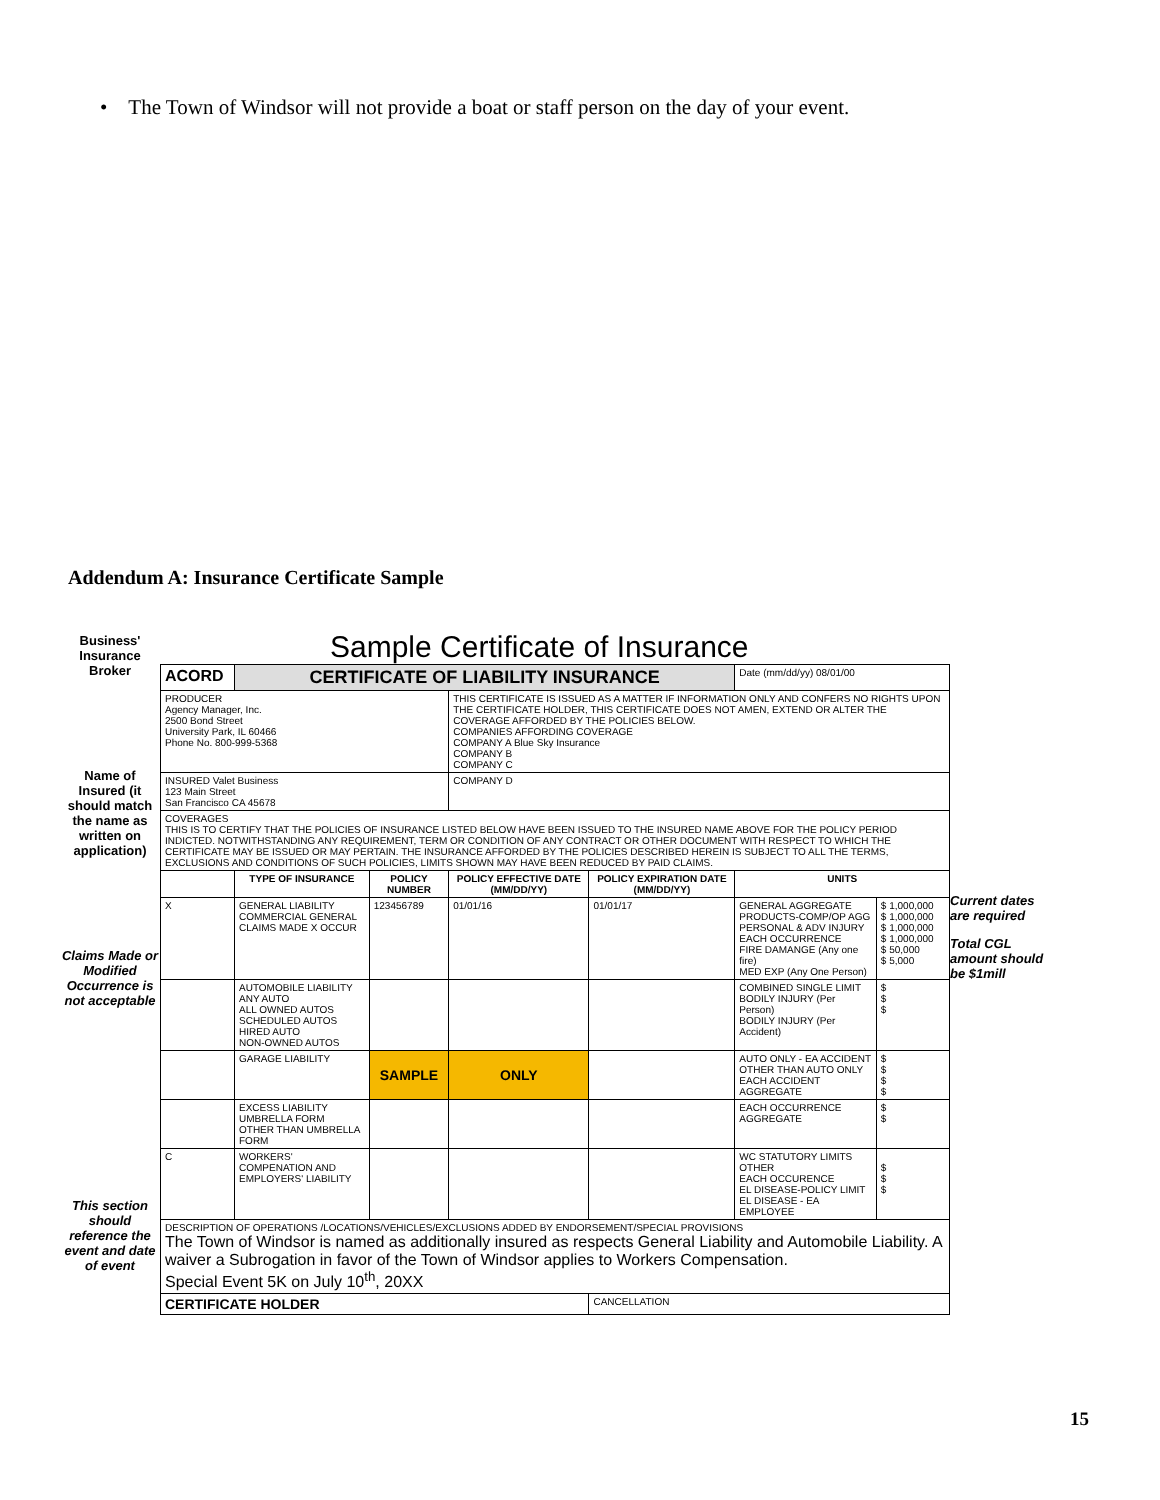• The Town of Windsor will not provide a boat or staff person on the day of your event.
Addendum A: Insurance Certificate Sample
Business' Insurance Broker
Name of Insured (it should match the name as written on application)
Claims Made or Modified Occurrence is not acceptable
This section should reference the event and date of event
Sample Certificate of Insurance
| ACORD | CERTIFICATE OF LIABILITY INSURANCE | | | | Date (mm/dd/yy) 08/01/00 | |
| PRODUCER Agency Manager, Inc. 2500 Bond Street University Park, IL 60466 Phone No. 800-999-5368 | | | THIS CERTIFICATE IS ISSUED AS A MATTER IF INFORMATION ONLY AND CONFERS NO RIGHTS UPON THE CERTIFICATE HOLDER, THIS CERTIFICATE DOES NOT AMEN, EXTEND OR ALTER THE COVERAGE AFFORDED BY THE POLICIES BELOW. COMPANIES AFFORDING COVERAGE COMPANY A Blue Sky Insurance COMPANY B COMPANY C | | | |
| INSURED Valet Business 123 Main Street San Francisco CA 45678 | | | COMPANY D | | | |
| COVERAGES THIS IS TO CERTIFY THAT THE POLICIES OF INSURANCE LISTED BELOW HAVE BEEN ISSUED TO THE INSURED NAME ABOVE FOR THE POLICY PERIOD INDICTED. NOTWITHSTANDING ANY REQUIREMENT, TERM OR CONDITION OF ANY CONTRACT OR OTHER DOCUMENT WITH RESPECT TO WHICH THE CERTIFICATE MAY BE ISSUED OR MAY PERTAIN. THE INSURANCE AFFORDED BY THE POLICIES DESCRIBED HEREIN IS SUBJECT TO ALL THE TERMS, EXCLUSIONS AND CONDITIONS OF SUCH POLICIES, LIMITS SHOWN MAY HAVE BEEN REDUCED BY PAID CLAIMS. | | | | | | |
| | TYPE OF INSURANCE | POLICY NUMBER | POLICY EFFECTIVE DATE (MM/DD/YY) | POLICY EXPIRATION DATE (MM/DD/YY) | UNITS | |
| X | GENERAL LIABILITY COMMERCIAL GENERAL CLAIMS MADE X OCCUR | 123456789 | 01/01/16 | 01/01/17 | GENERAL AGGREGATE PRODUCTS-COMP/OP AGG PERSONAL & ADV INJURY EACH OCCURRENCE FIRE DAMANGE (Any one fire) MED EXP (Any One Person) | $ 1,000,000 $ 1,000,000 $ 1,000,000 $ 1,000,000 $ 50,000 $ 5,000 |
| | AUTOMOBILE LIABILITY ANY AUTO ALL OWNED AUTOS SCHEDULED AUTOS HIRED AUTO NON-OWNED AUTOS | | | | COMBINED SINGLE LIMIT BODILY INJURY (Per Person) BODILY INJURY (Per Accident) | $ $ $ |
| | GARAGE LIABILITY | SAMPLE | ONLY | | AUTO ONLY - EA ACCIDENT OTHER THAN AUTO ONLY EACH ACCIDENT AGGREGATE | $ $ $ $ |
| | EXCESS LIABILITY UMBRELLA FORM OTHER THAN UMBRELLA FORM | | | | EACH OCCURRENCE AGGREGATE | $ $ |
| C | WORKERS' COMPENATION AND EMPLOYERS' LIABILITY | | | | WC STATUTORY LIMITS OTHER EACH OCCURENCE EL DISEASE-POLICY LIMIT EL DISEASE - EA EMPLOYEE | $ $ $ |
| DESCRIPTION OF OPERATIONS /LOCATIONS/VEHICLES/EXCLUSIONS ADDED BY ENDORSEMENT/SPECIAL PROVISIONS The Town of Windsor is named as additionally insured as respects General Liability and Automobile Liability. A waiver a Subrogation in favor of the Town of Windsor applies to Workers Compensation. Special Event 5K on July 10<sup>th</sup>, 20XX | | | | | | |
| CERTIFICATE HOLDER | | | | CANCELLATION | | |
Current dates are required
Total CGL amount should be $1mill
15